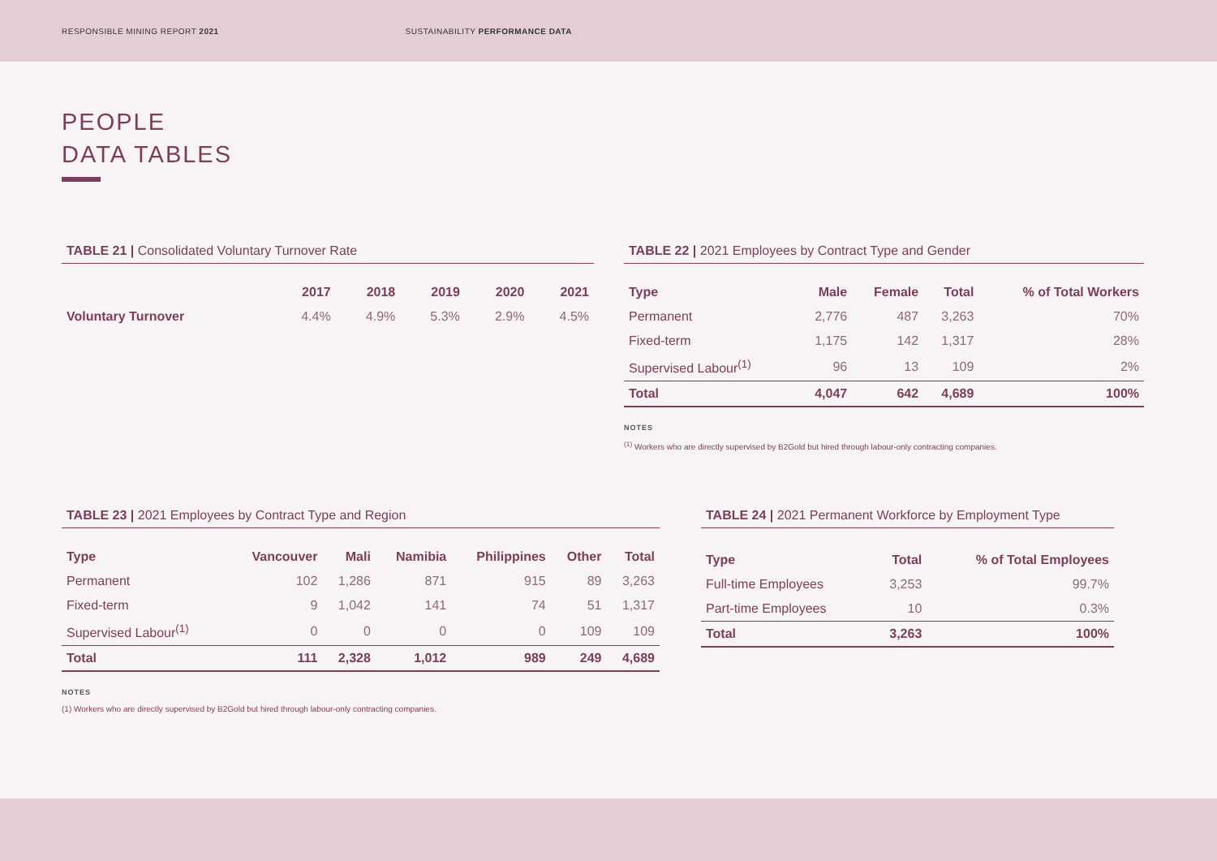RESPONSIBLE MINING REPORT 2021
SUSTAINABILITY PERFORMANCE DATA
PEOPLE
DATA TABLES
TABLE 21 | Consolidated Voluntary Turnover Rate
| | 2017 | 2018 | 2019 | 2020 | 2021 |
| --- | --- | --- | --- | --- | --- |
| Voluntary Turnover | 4.4% | 4.9% | 5.3% | 2.9% | 4.5% |
TABLE 22 | 2021 Employees by Contract Type and Gender
| Type | Male | Female | Total | % of Total Workers |
| --- | --- | --- | --- | --- |
| Permanent | 2,776 | 487 | 3,263 | 70% |
| Fixed-term | 1,175 | 142 | 1,317 | 28% |
| Supervised Labour<sup>(1)</sup> | 96 | 13 | 109 | 2% |
| Total | 4,047 | 642 | 4,689 | 100% |
NOTES
<sup>(1)</sup> Workers who are directly supervised by B2Gold but hired through labour-only contracting companies.
TABLE 23 | 2021 Employees by Contract Type and Region
| Type | Vancouver | Mali | Namibia | Philippines | Other | Total |
| --- | --- | --- | --- | --- | --- | --- |
| Permanent | 102 | 1,286 | 871 | 915 | 89 | 3,263 |
| Fixed-term | 9 | 1,042 | 141 | 74 | 51 | 1,317 |
| Supervised Labour<sup>(1)</sup> | 0 | 0 | 0 | 0 | 109 | 109 |
| Total | 111 | 2,328 | 1,012 | 989 | 249 | 4,689 |
NOTES
(1) Workers who are directly supervised by B2Gold but hired through labour-only contracting companies.
TABLE 24 | 2021 Permanent Workforce by Employment Type
| Type | Total | % of Total Employees |
| --- | --- | --- |
| Full-time Employees | 3,253 | 99.7% |
| Part-time Employees | 10 | 0.3% |
| Total | 3,263 | 100% |